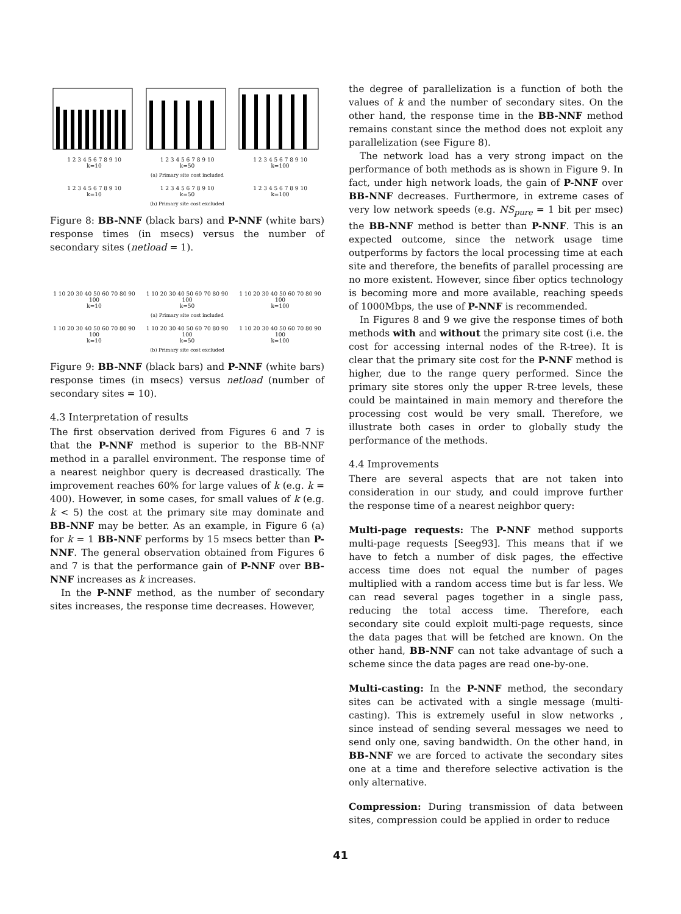1 2 3 4 5 6 7 8 9 10
k=10
1 2 3 4 5 6 7 8 9 10
k=50
1 2 3 4 5 6 7 8 9 10
k=100
(a) Primary site cost included
1 2 3 4 5 6 7 8 9 10
k=10
1 2 3 4 5 6 7 8 9 10
k=50
1 2 3 4 5 6 7 8 9 10
k=100
(b) Primary site cost excluded
Figure 8: BB-NNF (black bars) and P-NNF (white bars) response times (in msecs) versus the number of secondary sites (netload = 1).
1 10 20 30 40 50 60 70 80 90 100
k=10
1 10 20 30 40 50 60 70 80 90 100
k=50
1 10 20 30 40 50 60 70 80 90 100
k=100
(a) Primary site cost included
1 10 20 30 40 50 60 70 80 90 100
k=10
1 10 20 30 40 50 60 70 80 90 100
k=50
1 10 20 30 40 50 60 70 80 90 100
k=100
(b) Primary site cost excluded
Figure 9: BB-NNF (black bars) and P-NNF (white bars) response times (in msecs) versus netload (number of secondary sites = 10).
4.3 Interpretation of results
The first observation derived from Figures 6 and 7 is that the P-NNF method is superior to the BB-NNF method in a parallel environment. The response time of a nearest neighbor query is decreased drastically. The improvement reaches 60% for large values of k (e.g. k = 400). However, in some cases, for small values of k (e.g. k < 5) the cost at the primary site may dominate and BB-NNF may be better. As an example, in Figure 6 (a) for k = 1 BB-NNF performs by 15 msecs better than P-NNF. The general observation obtained from Figures 6 and 7 is that the performance gain of P-NNF over BB-NNF increases as k increases.
In the P-NNF method, as the number of secondary sites increases, the response time decreases. However,
the degree of parallelization is a function of both the values of k and the number of secondary sites. On the other hand, the response time in the BB-NNF method remains constant since the method does not exploit any parallelization (see Figure 8).
The network load has a very strong impact on the performance of both methods as is shown in Figure 9. In fact, under high network loads, the gain of P-NNF over BB-NNF decreases. Furthermore, in extreme cases of very low network speeds (e.g. NS<sub>pure</sub> = 1 bit per msec) the BB-NNF method is better than P-NNF. This is an expected outcome, since the network usage time outperforms by factors the local processing time at each site and therefore, the benefits of parallel processing are no more existent. However, since fiber optics technology is becoming more and more available, reaching speeds of 1000Mbps, the use of P-NNF is recommended.
In Figures 8 and 9 we give the response times of both methods with and without the primary site cost (i.e. the cost for accessing internal nodes of the R-tree). It is clear that the primary site cost for the P-NNF method is higher, due to the range query performed. Since the primary site stores only the upper R-tree levels, these could be maintained in main memory and therefore the processing cost would be very small. Therefore, we illustrate both cases in order to globally study the performance of the methods.
4.4 Improvements
There are several aspects that are not taken into consideration in our study, and could improve further the response time of a nearest neighbor query:
Multi-page requests: The P-NNF method supports multi-page requests [Seeg93]. This means that if we have to fetch a number of disk pages, the effective access time does not equal the number of pages multiplied with a random access time but is far less. We can read several pages together in a single pass, reducing the total access time. Therefore, each secondary site could exploit multi-page requests, since the data pages that will be fetched are known. On the other hand, BB-NNF can not take advantage of such a scheme since the data pages are read one-by-one.
Multi-casting: In the P-NNF method, the secondary sites can be activated with a single message (multi-casting). This is extremely useful in slow networks , since instead of sending several messages we need to send only one, saving bandwidth. On the other hand, in BB-NNF we are forced to activate the secondary sites one at a time and therefore selective activation is the only alternative.
Compression: During transmission of data between sites, compression could be applied in order to reduce
41